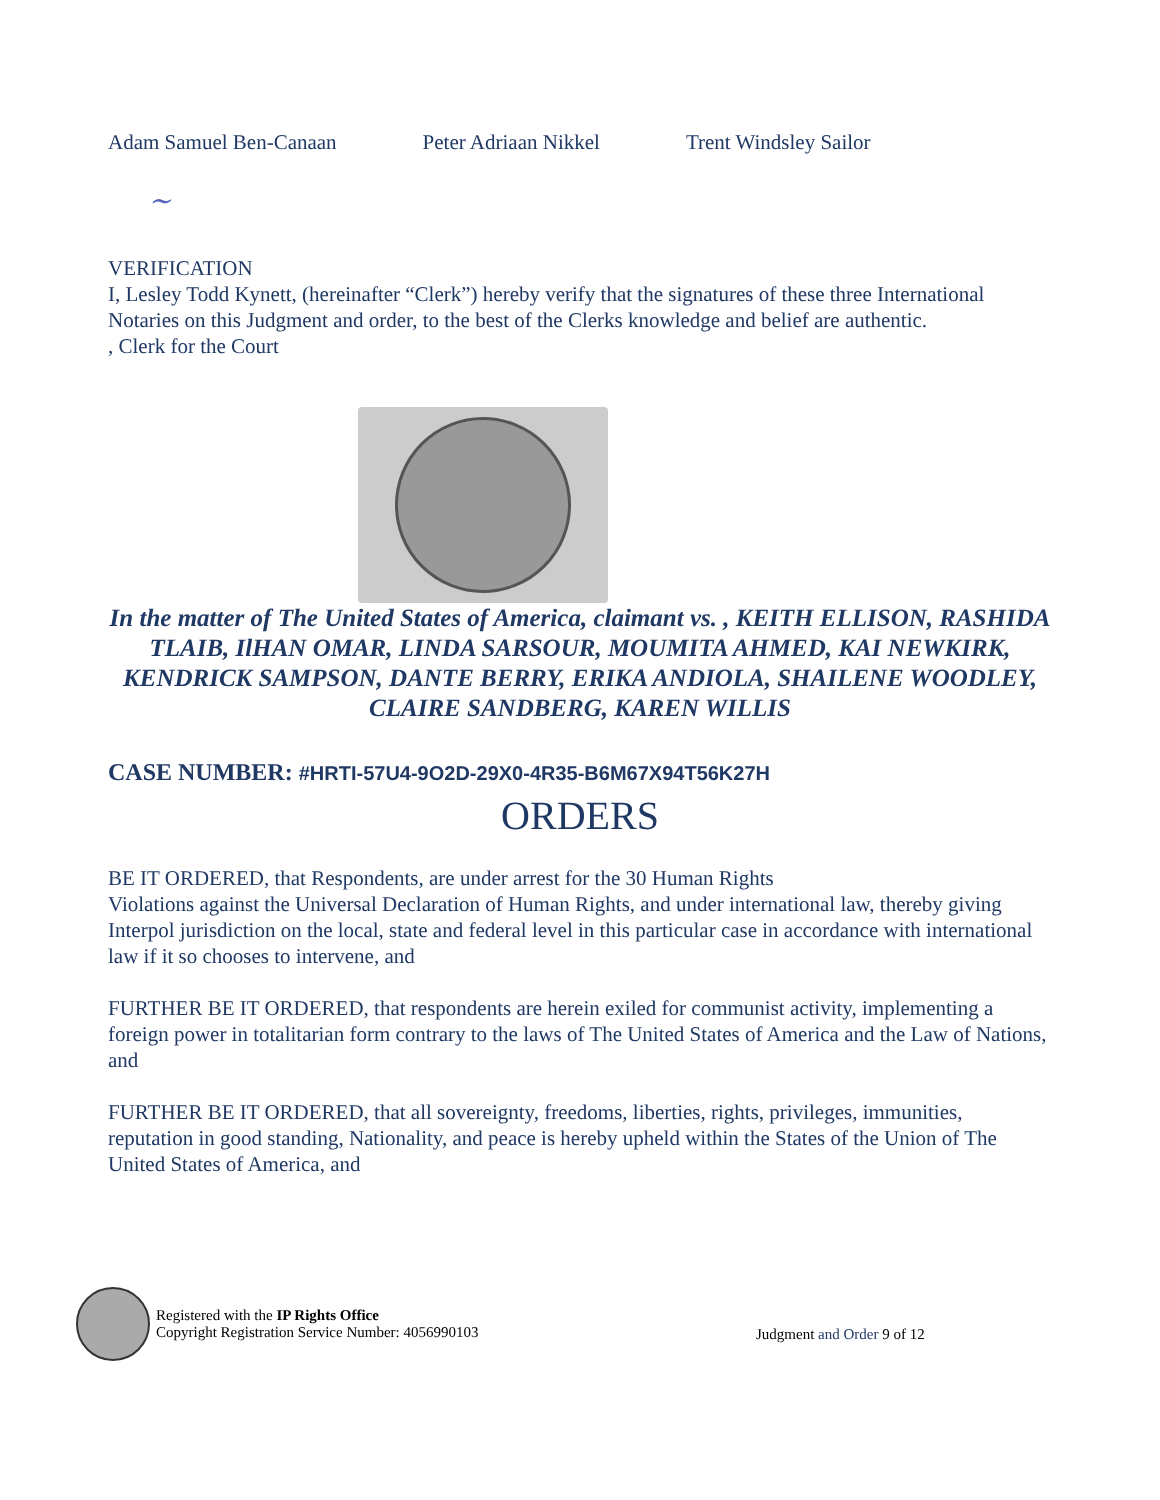Adam Samuel Ben-Canaan Peter Adriaan Nikkel Trent Windsley Sailor
~
VERIFICATION
I, Lesley Todd Kynett, (hereinafter “Clerk”) hereby verify that the signatures of these three International Notaries on this Judgment and order, to the best of the Clerks knowledge and belief are authentic.
, Clerk for the Court
In the matter of The United States of America, claimant vs. , KEITH ELLISON, RASHIDA TLAIB, IlHAN OMAR, LINDA SARSOUR, MOUMITA AHMED, KAI NEWKIRK, KENDRICK SAMPSON, DANTE BERRY, ERIKA ANDIOLA, SHAILENE WOODLEY, CLAIRE SANDBERG, KAREN WILLIS
CASE NUMBER: #HRTI-57U4-9O2D-29X0-4R35-B6M67X94T56K27H
ORDERS
BE IT ORDERED, that Respondents, are under arrest for the 30 Human Rights
Violations against the Universal Declaration of Human Rights, and under international law, thereby giving Interpol jurisdiction on the local, state and federal level in this particular case in accordance with international law if it so chooses to intervene, and
FURTHER BE IT ORDERED, that respondents are herein exiled for communist activity, implementing a foreign power in totalitarian form contrary to the laws of The United States of America and the Law of Nations, and
FURTHER BE IT ORDERED, that all sovereignty, freedoms, liberties, rights, privileges, immunities, reputation in good standing, Nationality, and peace is hereby upheld within the States of the Union of The United States of America, and
Registered with the IP Rights Office
Copyright Registration Service Number: 4056990103
Judgment and Order 9 of 12